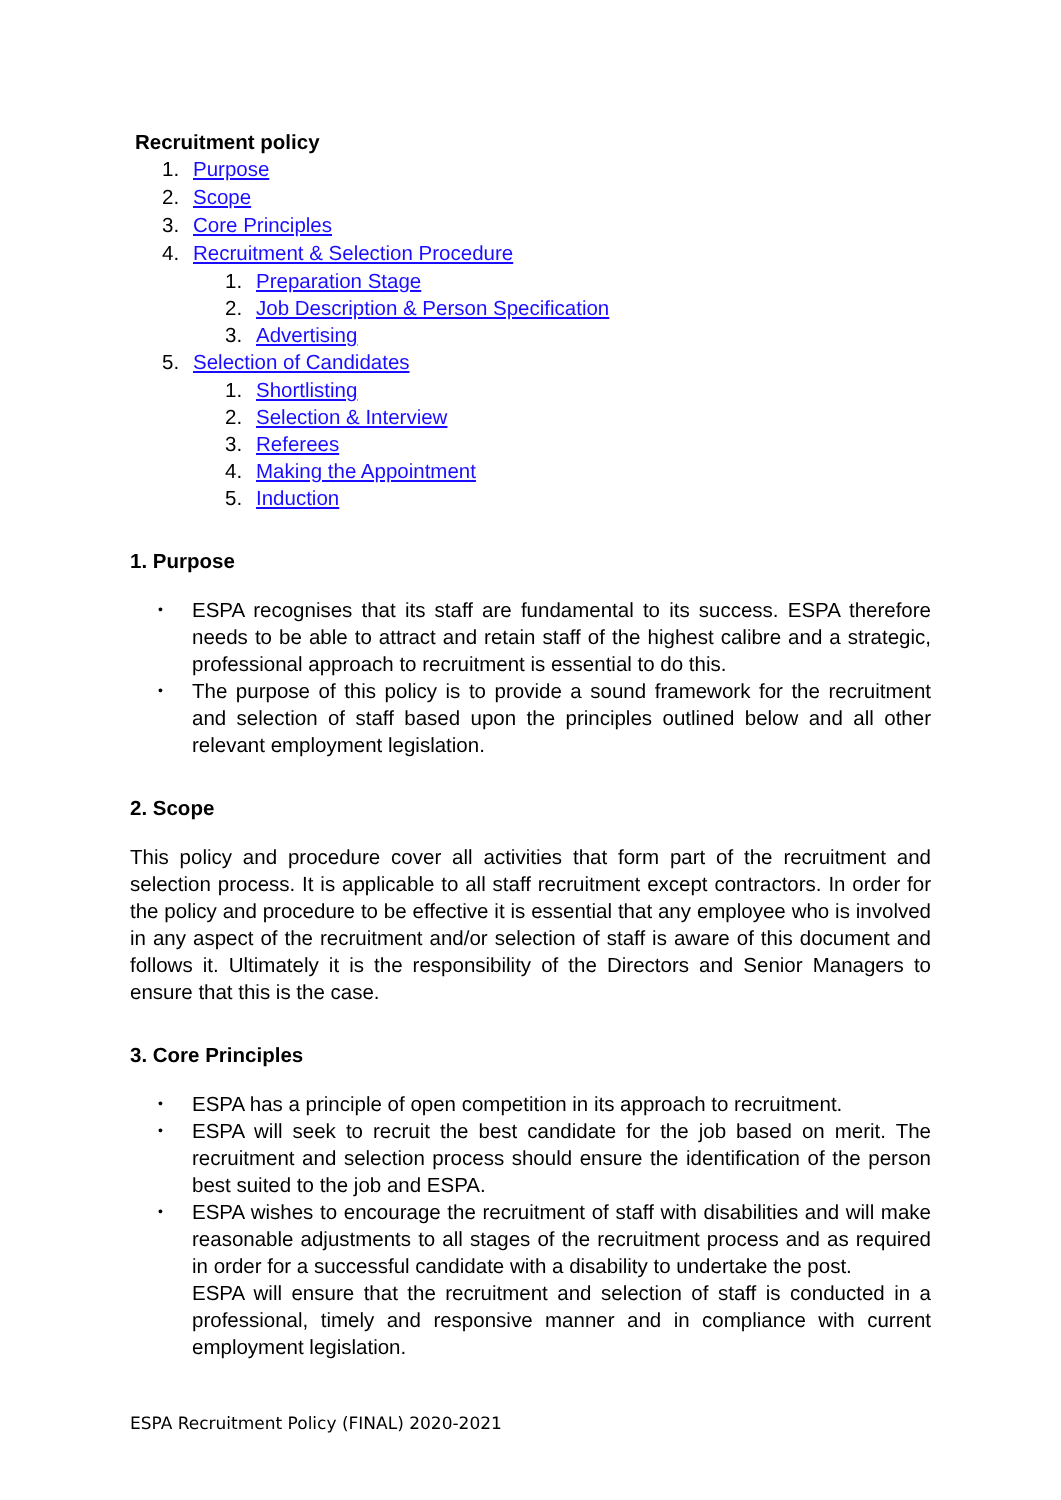Recruitment policy
1. Purpose
2. Scope
3. Core Principles
4. Recruitment & Selection Procedure
1. Preparation Stage
2. Job Description & Person Specification
3. Advertising
5. Selection of Candidates
1. Shortlisting
2. Selection & Interview
3. Referees
4. Making the Appointment
5. Induction
1. Purpose
• ESPA recognises that its staff are fundamental to its success. ESPA therefore needs to be able to attract and retain staff of the highest calibre and a strategic, professional approach to recruitment is essential to do this.
• The purpose of this policy is to provide a sound framework for the recruitment and selection of staff based upon the principles outlined below and all other relevant employment legislation.
2. Scope
This policy and procedure cover all activities that form part of the recruitment and selection process. It is applicable to all staff recruitment except contractors. In order for the policy and procedure to be effective it is essential that any employee who is involved in any aspect of the recruitment and/or selection of staff is aware of this document and follows it. Ultimately it is the responsibility of the Directors and Senior Managers to ensure that this is the case.
3. Core Principles
• ESPA has a principle of open competition in its approach to recruitment.
• ESPA will seek to recruit the best candidate for the job based on merit. The recruitment and selection process should ensure the identification of the person best suited to the job and ESPA.
• ESPA wishes to encourage the recruitment of staff with disabilities and will make reasonable adjustments to all stages of the recruitment process and as required in order for a successful candidate with a disability to undertake the post.
ESPA will ensure that the recruitment and selection of staff is conducted in a professional, timely and responsive manner and in compliance with current employment legislation.
ESPA Recruitment Policy (FINAL) 2020-2021